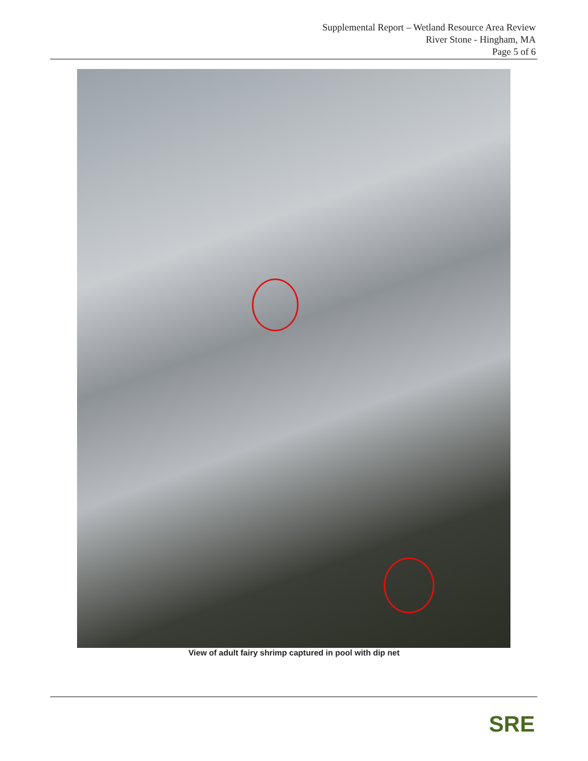Supplemental Report – Wetland Resource Area Review
River Stone - Hingham, MA
Page 5 of 6
View of adult fairy shrimp captured in pool with dip net
SRE